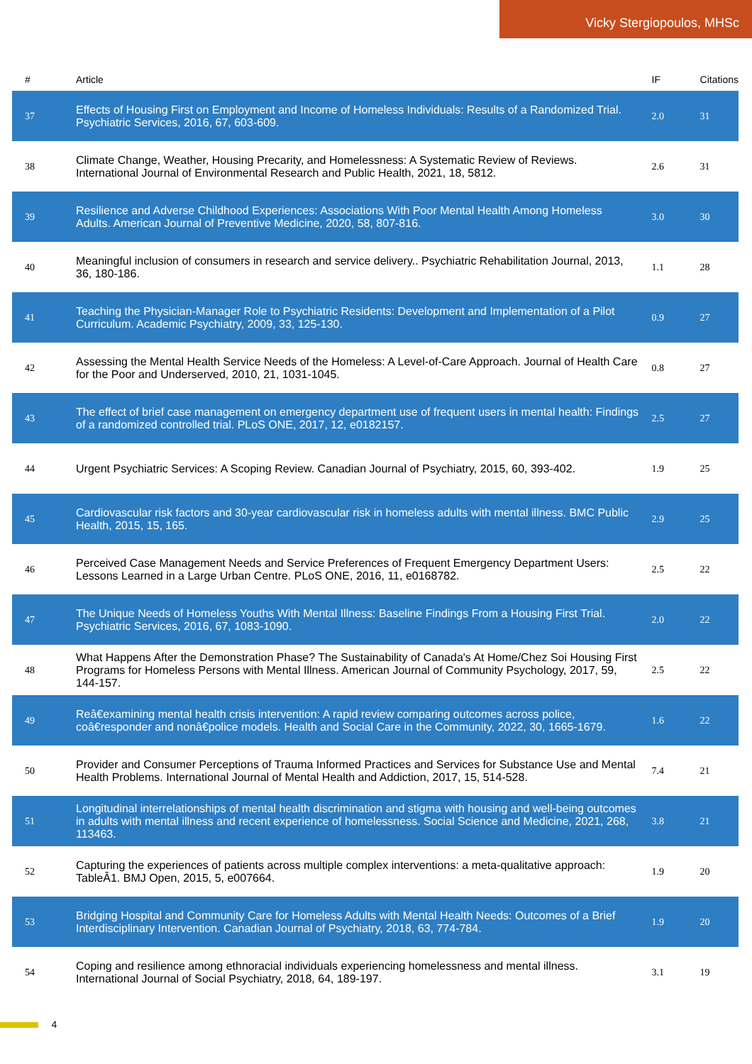Vicky Stergiopoulos, MHSc
| # | Article | IF | Citations |
| --- | --- | --- | --- |
| 37 | Effects of Housing First on Employment and Income of Homeless Individuals: Results of a Randomized Trial. Psychiatric Services, 2016, 67, 603-609. | 2.0 | 31 |
| 38 | Climate Change, Weather, Housing Precarity, and Homelessness: A Systematic Review of Reviews. International Journal of Environmental Research and Public Health, 2021, 18, 5812. | 2.6 | 31 |
| 39 | Resilience and Adverse Childhood Experiences: Associations With Poor Mental Health Among Homeless Adults. American Journal of Preventive Medicine, 2020, 58, 807-816. | 3.0 | 30 |
| 40 | Meaningful inclusion of consumers in research and service delivery.. Psychiatric Rehabilitation Journal, 2013, 36, 180-186. | 1.1 | 28 |
| 41 | Teaching the Physician-Manager Role to Psychiatric Residents: Development and Implementation of a Pilot Curriculum. Academic Psychiatry, 2009, 33, 125-130. | 0.9 | 27 |
| 42 | Assessing the Mental Health Service Needs of the Homeless: A Level-of-Care Approach. Journal of Health Care for the Poor and Underserved, 2010, 21, 1031-1045. | 0.8 | 27 |
| 43 | The effect of brief case management on emergency department use of frequent users in mental health: Findings of a randomized controlled trial. PLoS ONE, 2017, 12, e0182157. | 2.5 | 27 |
| 44 | Urgent Psychiatric Services: A Scoping Review. Canadian Journal of Psychiatry, 2015, 60, 393-402. | 1.9 | 25 |
| 45 | Cardiovascular risk factors and 30-year cardiovascular risk in homeless adults with mental illness. BMC Public Health, 2015, 15, 165. | 2.9 | 25 |
| 46 | Perceived Case Management Needs and Service Preferences of Frequent Emergency Department Users: Lessons Learned in a Large Urban Centre. PLoS ONE, 2016, 11, e0168782. | 2.5 | 22 |
| 47 | The Unique Needs of Homeless Youths With Mental Illness: Baseline Findings From a Housing First Trial. Psychiatric Services, 2016, 67, 1083-1090. | 2.0 | 22 |
| 48 | What Happens After the Demonstration Phase? The Sustainability of Canada's At Home/Chez Soi Housing First Programs for Homeless Persons with Mental Illness. American Journal of Community Psychology, 2017, 59, 144-157. | 2.5 | 22 |
| 49 | Reâ€examining mental health crisis intervention: A rapid review comparing outcomes across police, coâ€responder and nonâ€police models. Health and Social Care in the Community, 2022, 30, 1665-1679. | 1.6 | 22 |
| 50 | Provider and Consumer Perceptions of Trauma Informed Practices and Services for Substance Use and Mental Health Problems. International Journal of Mental Health and Addiction, 2017, 15, 514-528. | 7.4 | 21 |
| 51 | Longitudinal interrelationships of mental health discrimination and stigma with housing and well-being outcomes in adults with mental illness and recent experience of homelessness. Social Science and Medicine, 2021, 268, 113463. | 3.8 | 21 |
| 52 | Capturing the experiences of patients across multiple complex interventions: a meta-qualitative approach: TableÂ1. BMJ Open, 2015, 5, e007664. | 1.9 | 20 |
| 53 | Bridging Hospital and Community Care for Homeless Adults with Mental Health Needs: Outcomes of a Brief Interdisciplinary Intervention. Canadian Journal of Psychiatry, 2018, 63, 774-784. | 1.9 | 20 |
| 54 | Coping and resilience among ethnoracial individuals experiencing homelessness and mental illness. International Journal of Social Psychiatry, 2018, 64, 189-197. | 3.1 | 19 |
4